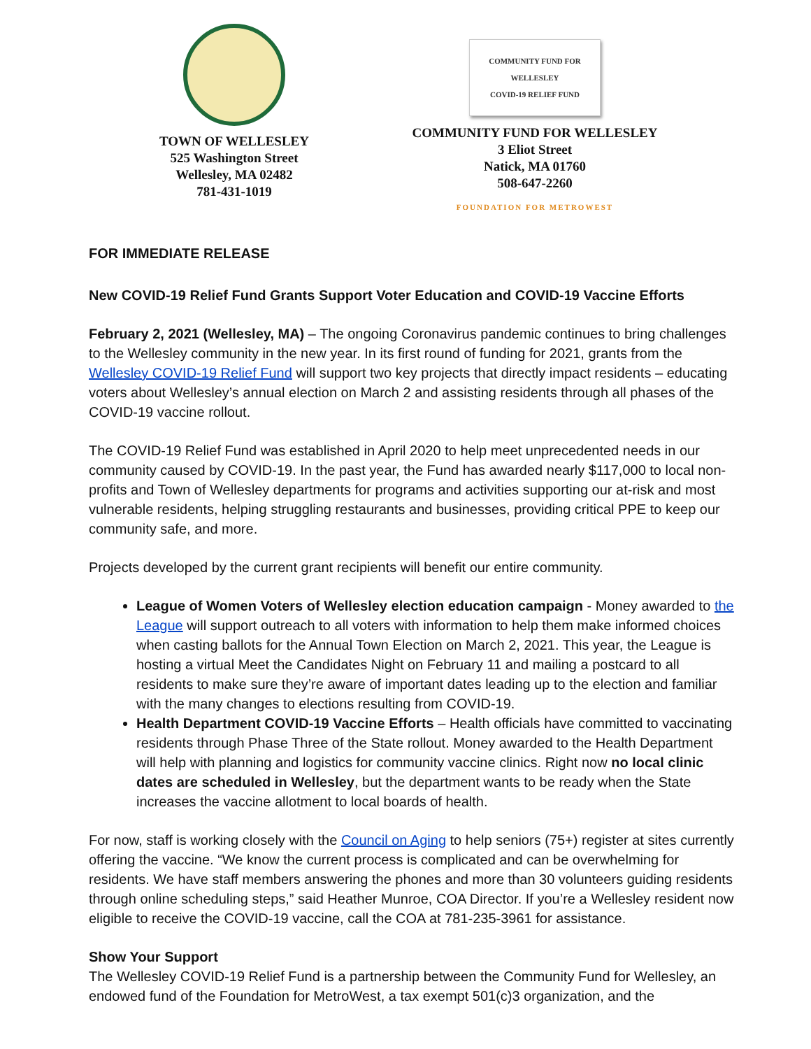TOWN OF WELLESLEY
525 Washington Street
Wellesley, MA 02482
781-431-1019
COMMUNITY FUND FOR WELLESLEY
COVID-19 RELIEF FUND
COMMUNITY FUND FOR WELLESLEY
3 Eliot Street
Natick, MA 01760
508-647-2260
FOUNDATION FOR METROWEST
FOR IMMEDIATE RELEASE
New COVID-19 Relief Fund Grants Support Voter Education and COVID-19 Vaccine Efforts
February 2, 2021 (Wellesley, MA) – The ongoing Coronavirus pandemic continues to bring challenges to the Wellesley community in the new year. In its first round of funding for 2021, grants from the Wellesley COVID-19 Relief Fund will support two key projects that directly impact residents – educating voters about Wellesley’s annual election on March 2 and assisting residents through all phases of the COVID-19 vaccine rollout.
The COVID-19 Relief Fund was established in April 2020 to help meet unprecedented needs in our community caused by COVID-19. In the past year, the Fund has awarded nearly $117,000 to local non-profits and Town of Wellesley departments for programs and activities supporting our at-risk and most vulnerable residents, helping struggling restaurants and businesses, providing critical PPE to keep our community safe, and more.
Projects developed by the current grant recipients will benefit our entire community.
League of Women Voters of Wellesley election education campaign - Money awarded to the League will support outreach to all voters with information to help them make informed choices when casting ballots for the Annual Town Election on March 2, 2021. This year, the League is hosting a virtual Meet the Candidates Night on February 11 and mailing a postcard to all residents to make sure they’re aware of important dates leading up to the election and familiar with the many changes to elections resulting from COVID-19.
Health Department COVID-19 Vaccine Efforts – Health officials have committed to vaccinating residents through Phase Three of the State rollout. Money awarded to the Health Department will help with planning and logistics for community vaccine clinics. Right now no local clinic dates are scheduled in Wellesley, but the department wants to be ready when the State increases the vaccine allotment to local boards of health.
For now, staff is working closely with the Council on Aging to help seniors (75+) register at sites currently offering the vaccine. “We know the current process is complicated and can be overwhelming for residents. We have staff members answering the phones and more than 30 volunteers guiding residents through online scheduling steps,” said Heather Munroe, COA Director. If you’re a Wellesley resident now eligible to receive the COVID-19 vaccine, call the COA at 781-235-3961 for assistance.
Show Your Support
The Wellesley COVID-19 Relief Fund is a partnership between the Community Fund for Wellesley, an endowed fund of the Foundation for MetroWest, a tax exempt 501(c)3 organization, and the